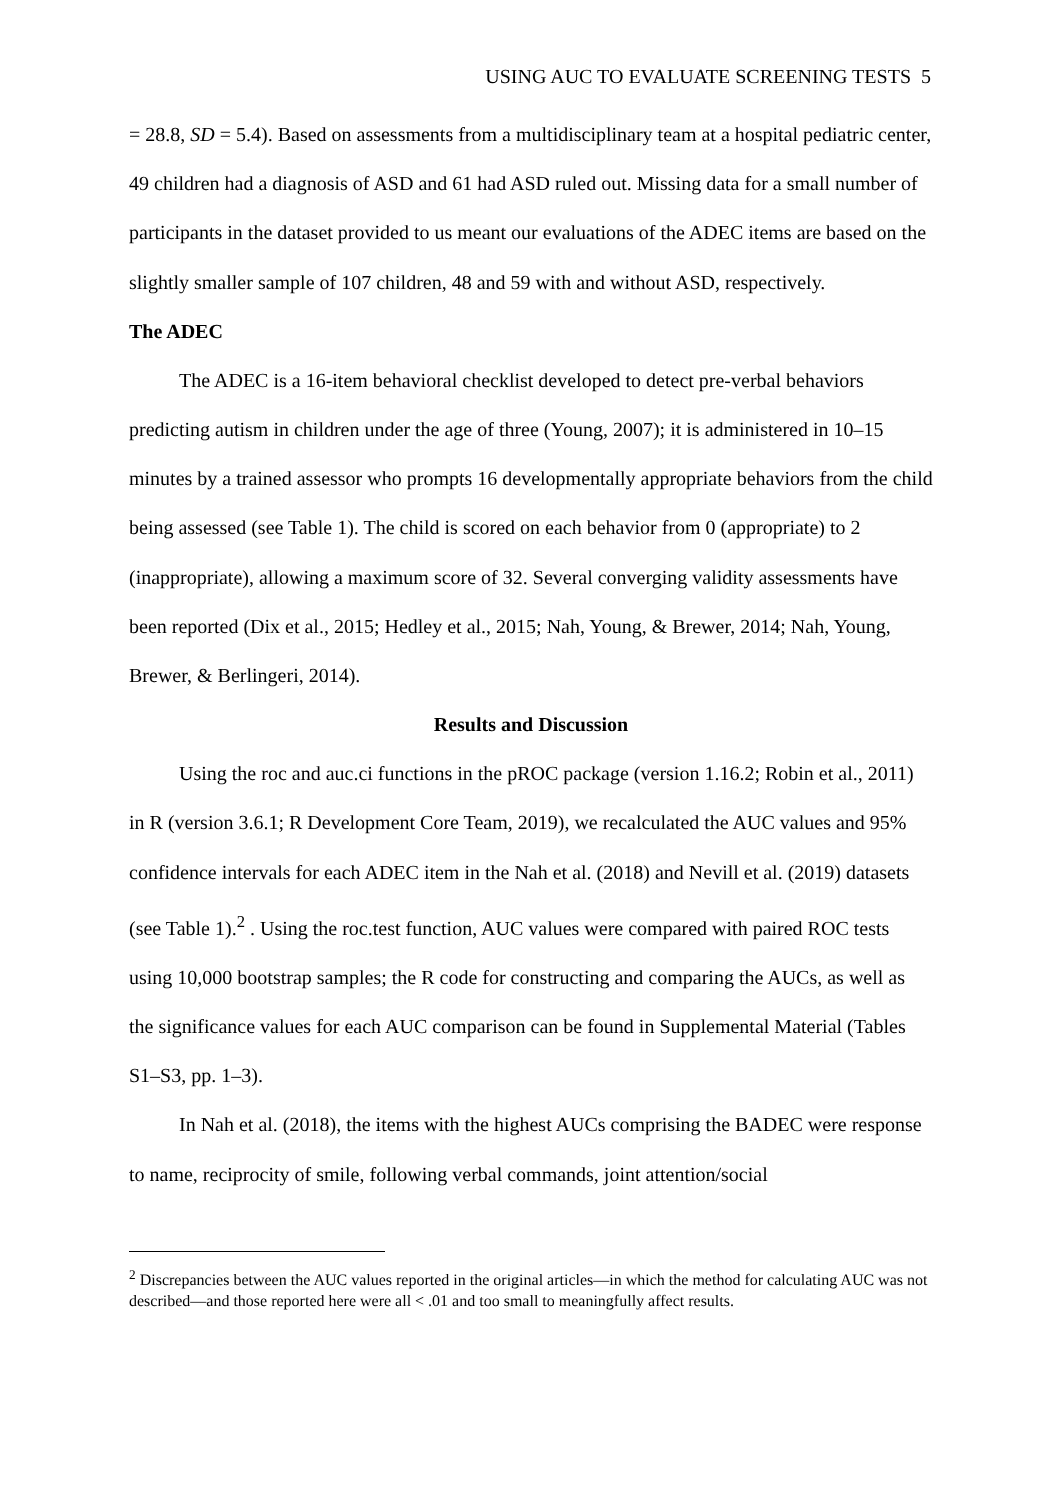USING AUC TO EVALUATE SCREENING TESTS 5
= 28.8, SD = 5.4). Based on assessments from a multidisciplinary team at a hospital pediatric center, 49 children had a diagnosis of ASD and 61 had ASD ruled out. Missing data for a small number of participants in the dataset provided to us meant our evaluations of the ADEC items are based on the slightly smaller sample of 107 children, 48 and 59 with and without ASD, respectively.
The ADEC
The ADEC is a 16-item behavioral checklist developed to detect pre-verbal behaviors predicting autism in children under the age of three (Young, 2007); it is administered in 10–15 minutes by a trained assessor who prompts 16 developmentally appropriate behaviors from the child being assessed (see Table 1). The child is scored on each behavior from 0 (appropriate) to 2 (inappropriate), allowing a maximum score of 32. Several converging validity assessments have been reported (Dix et al., 2015; Hedley et al., 2015; Nah, Young, & Brewer, 2014; Nah, Young, Brewer, & Berlingeri, 2014).
Results and Discussion
Using the roc and auc.ci functions in the pROC package (version 1.16.2; Robin et al., 2011) in R (version 3.6.1; R Development Core Team, 2019), we recalculated the AUC values and 95% confidence intervals for each ADEC item in the Nah et al. (2018) and Nevill et al. (2019) datasets (see Table 1).<sup>2</sup> . Using the roc.test function, AUC values were compared with paired ROC tests using 10,000 bootstrap samples; the R code for constructing and comparing the AUCs, as well as the significance values for each AUC comparison can be found in Supplemental Material (Tables S1–S3, pp. 1–3).
In Nah et al. (2018), the items with the highest AUCs comprising the BADEC were response to name, reciprocity of smile, following verbal commands, joint attention/social
<sup>2</sup> Discrepancies between the AUC values reported in the original articles—in which the method for calculating AUC was not described—and those reported here were all < .01 and too small to meaningfully affect results.